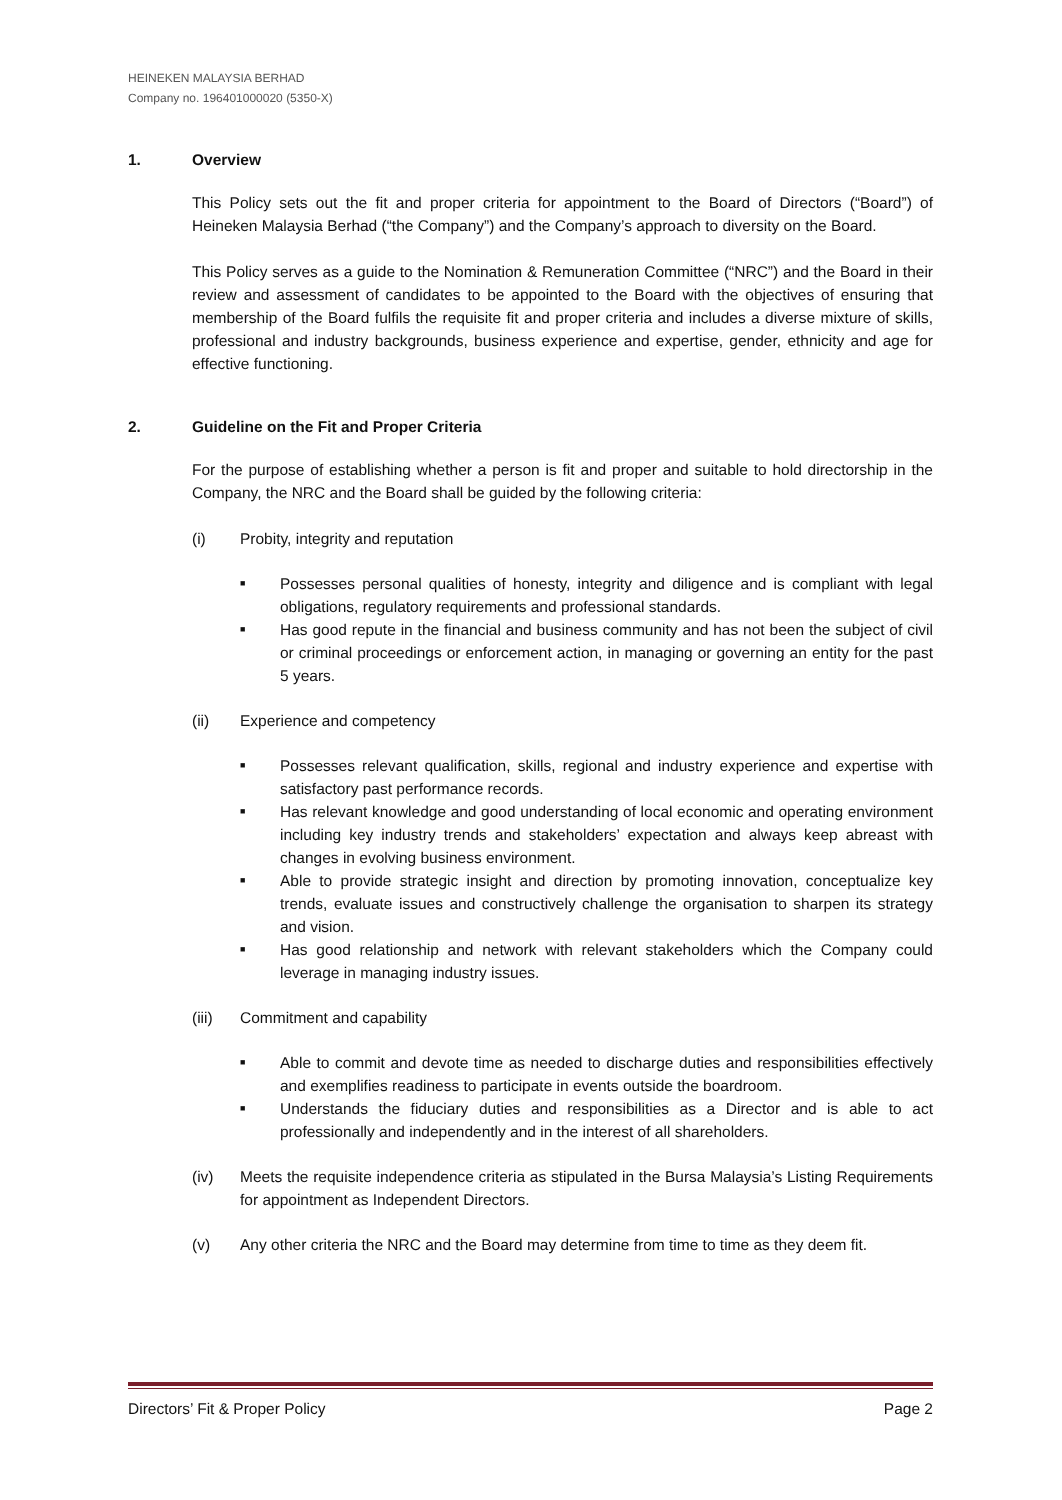HEINEKEN MALAYSIA BERHAD
Company no. 196401000020 (5350-X)
1. Overview
This Policy sets out the fit and proper criteria for appointment to the Board of Directors (“Board”) of Heineken Malaysia Berhad (“the Company”) and the Company’s approach to diversity on the Board.
This Policy serves as a guide to the Nomination & Remuneration Committee (“NRC”) and the Board in their review and assessment of candidates to be appointed to the Board with the objectives of ensuring that membership of the Board fulfils the requisite fit and proper criteria and includes a diverse mixture of skills, professional and industry backgrounds, business experience and expertise, gender, ethnicity and age for effective functioning.
2. Guideline on the Fit and Proper Criteria
For the purpose of establishing whether a person is fit and proper and suitable to hold directorship in the Company, the NRC and the Board shall be guided by the following criteria:
(i) Probity, integrity and reputation
■ Possesses personal qualities of honesty, integrity and diligence and is compliant with legal obligations, regulatory requirements and professional standards.
■ Has good repute in the financial and business community and has not been the subject of civil or criminal proceedings or enforcement action, in managing or governing an entity for the past 5 years.
(ii) Experience and competency
■ Possesses relevant qualification, skills, regional and industry experience and expertise with satisfactory past performance records.
■ Has relevant knowledge and good understanding of local economic and operating environment including key industry trends and stakeholders’ expectation and always keep abreast with changes in evolving business environment.
■ Able to provide strategic insight and direction by promoting innovation, conceptualize key trends, evaluate issues and constructively challenge the organisation to sharpen its strategy and vision.
■ Has good relationship and network with relevant stakeholders which the Company could leverage in managing industry issues.
(iii) Commitment and capability
■ Able to commit and devote time as needed to discharge duties and responsibilities effectively and exemplifies readiness to participate in events outside the boardroom.
■ Understands the fiduciary duties and responsibilities as a Director and is able to act professionally and independently and in the interest of all shareholders.
(iv) Meets the requisite independence criteria as stipulated in the Bursa Malaysia’s Listing Requirements for appointment as Independent Directors.
(v) Any other criteria the NRC and the Board may determine from time to time as they deem fit.
Directors’ Fit & Proper Policy Page 2